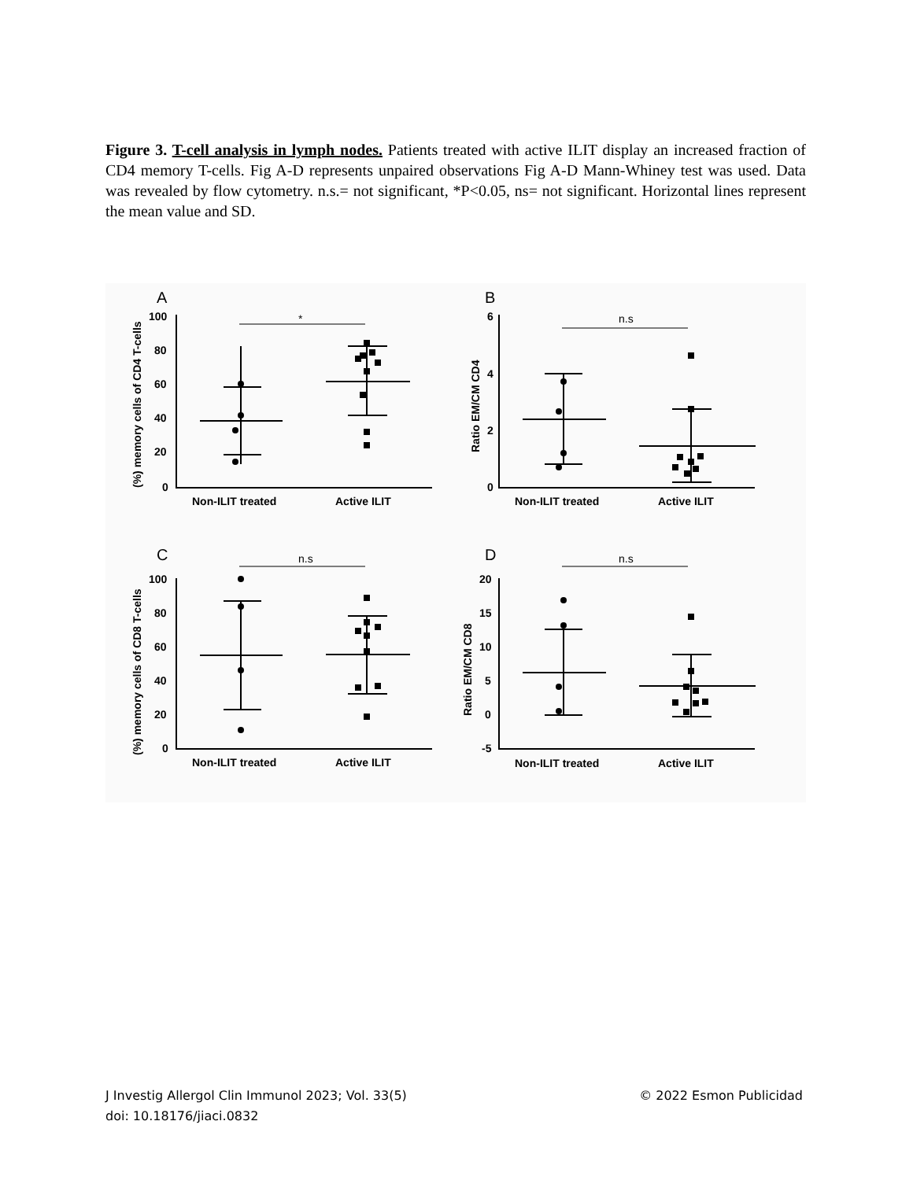Figure 3. T-cell analysis in lymph nodes. Patients treated with active ILIT display an increased fraction of CD4 memory T-cells. Fig A-D represents unpaired observations Fig A-D Mann-Whiney test was used. Data was revealed by flow cytometry. n.s.= not significant, *P<0.05, ns= not significant. Horizontal lines represent the mean value and SD.
A
B
C
D
*
n.s
n.s
n.s
Non-ILIT treated
Active ILIT
Non-ILIT treated
Active ILIT
Non-ILIT treated
Active ILIT
Non-ILIT treated
Active ILIT
100
80
60
40
20
0
6
4
2
0
100
80
60
40
20
0
20
15
10
5
0
-5
(%) memory cells of CD4 T-cells
Ratio EM/CM CD4
(%) memory cells of CD8 T-cells
Ratio EM/CM CD8
J Investig Allergol Clin Immunol 2023; Vol. 33(5) © 2022 Esmon Publicidad
doi: 10.18176/jiaci.0832